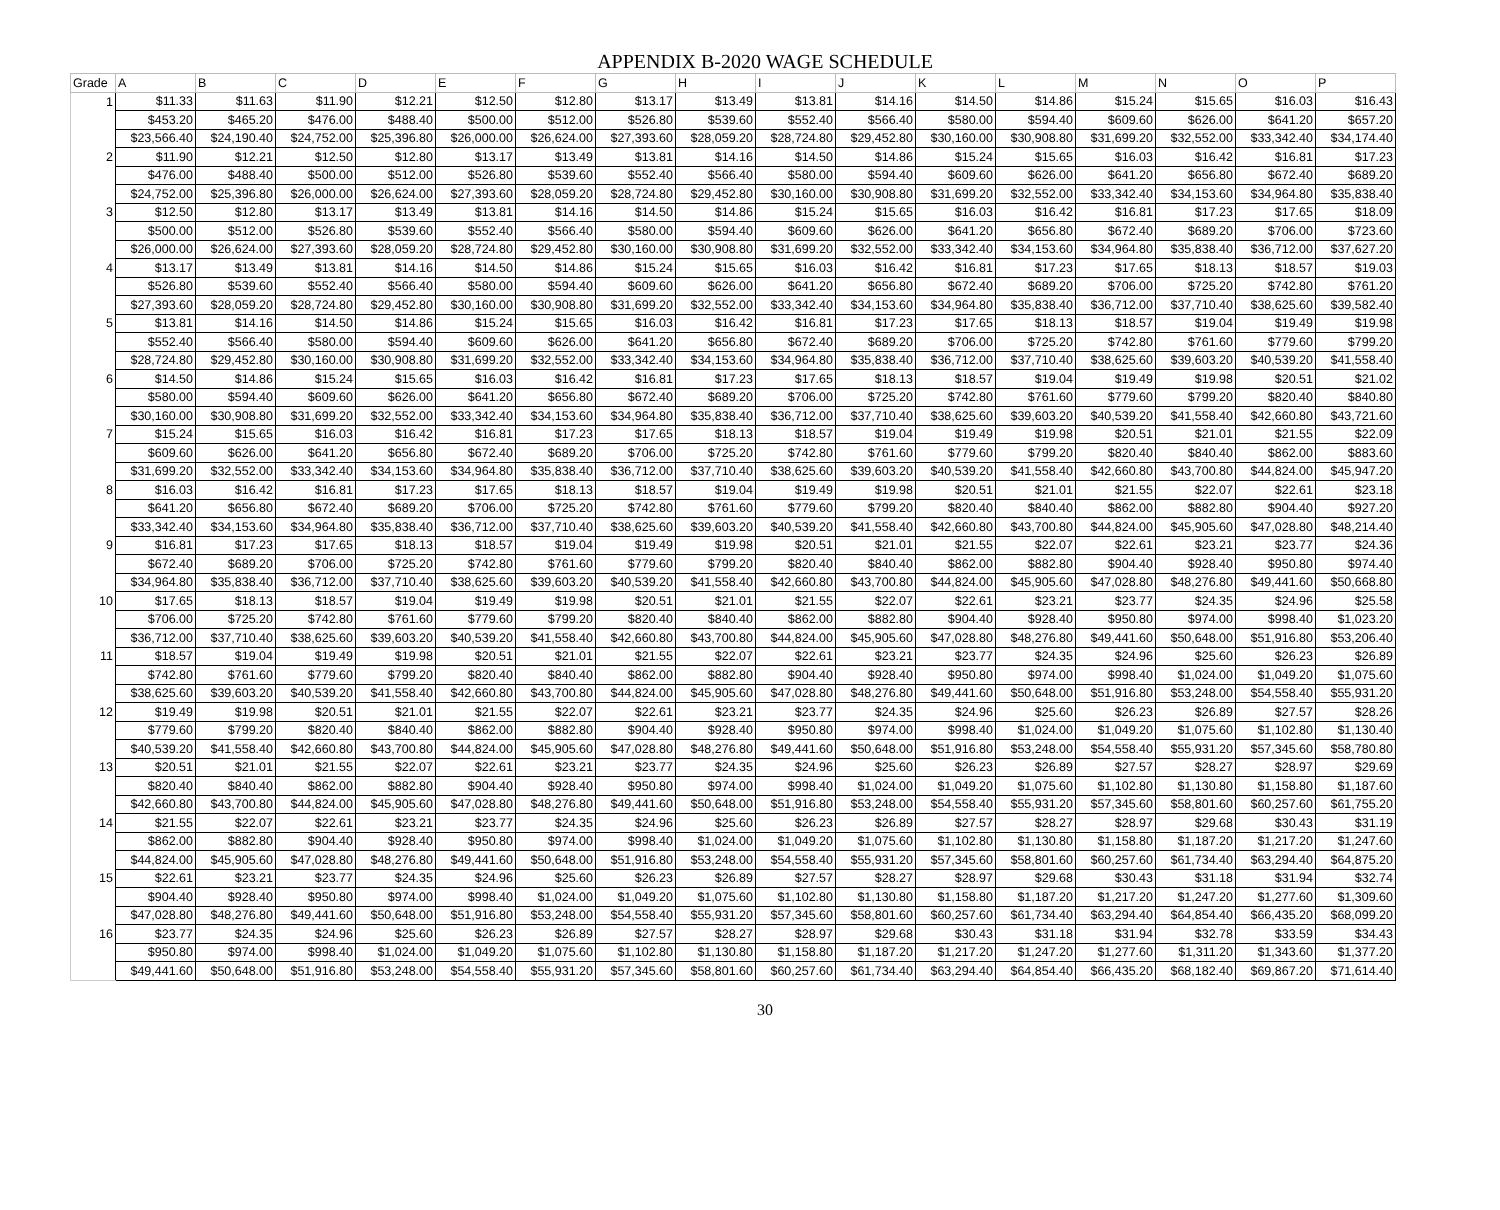APPENDIX B-2020 WAGE SCHEDULE
| Grade | A | B | C | D | E | F | G | H | I | J | K | L | M | N | O | P |
| --- | --- | --- | --- | --- | --- | --- | --- | --- | --- | --- | --- | --- | --- | --- | --- | --- |
| 1 | $11.33 | $11.63 | $11.90 | $12.21 | $12.50 | $12.80 | $13.17 | $13.49 | $13.81 | $14.16 | $14.50 | $14.86 | $15.24 | $15.65 | $16.03 | $16.43 |
| | $453.20 | $465.20 | $476.00 | $488.40 | $500.00 | $512.00 | $526.80 | $539.60 | $552.40 | $566.40 | $580.00 | $594.40 | $609.60 | $626.00 | $641.20 | $657.20 |
| | $23,566.40 | $24,190.40 | $24,752.00 | $25,396.80 | $26,000.00 | $26,624.00 | $27,393.60 | $28,059.20 | $28,724.80 | $29,452.80 | $30,160.00 | $30,908.80 | $31,699.20 | $32,552.00 | $33,342.40 | $34,174.40 |
| 2 | $11.90 | $12.21 | $12.50 | $12.80 | $13.17 | $13.49 | $13.81 | $14.16 | $14.50 | $14.86 | $15.24 | $15.65 | $16.03 | $16.42 | $16.81 | $17.23 |
| | $476.00 | $488.40 | $500.00 | $512.00 | $526.80 | $539.60 | $552.40 | $566.40 | $580.00 | $594.40 | $609.60 | $626.00 | $641.20 | $656.80 | $672.40 | $689.20 |
| | $24,752.00 | $25,396.80 | $26,000.00 | $26,624.00 | $27,393.60 | $28,059.20 | $28,724.80 | $29,452.80 | $30,160.00 | $30,908.80 | $31,699.20 | $32,552.00 | $33,342.40 | $34,153.60 | $34,964.80 | $35,838.40 |
| 3 | $12.50 | $12.80 | $13.17 | $13.49 | $13.81 | $14.16 | $14.50 | $14.86 | $15.24 | $15.65 | $16.03 | $16.42 | $16.81 | $17.23 | $17.65 | $18.09 |
| | $500.00 | $512.00 | $526.80 | $539.60 | $552.40 | $566.40 | $580.00 | $594.40 | $609.60 | $626.00 | $641.20 | $656.80 | $672.40 | $689.20 | $706.00 | $723.60 |
| | $26,000.00 | $26,624.00 | $27,393.60 | $28,059.20 | $28,724.80 | $29,452.80 | $30,160.00 | $30,908.80 | $31,699.20 | $32,552.00 | $33,342.40 | $34,153.60 | $34,964.80 | $35,838.40 | $36,712.00 | $37,627.20 |
| 4 | $13.17 | $13.49 | $13.81 | $14.16 | $14.50 | $14.86 | $15.24 | $15.65 | $16.03 | $16.42 | $16.81 | $17.23 | $17.65 | $18.13 | $18.57 | $19.03 |
| | $526.80 | $539.60 | $552.40 | $566.40 | $580.00 | $594.40 | $609.60 | $626.00 | $641.20 | $656.80 | $672.40 | $689.20 | $706.00 | $725.20 | $742.80 | $761.20 |
| | $27,393.60 | $28,059.20 | $28,724.80 | $29,452.80 | $30,160.00 | $30,908.80 | $31,699.20 | $32,552.00 | $33,342.40 | $34,153.60 | $34,964.80 | $35,838.40 | $36,712.00 | $37,710.40 | $38,625.60 | $39,582.40 |
| 5 | $13.81 | $14.16 | $14.50 | $14.86 | $15.24 | $15.65 | $16.03 | $16.42 | $16.81 | $17.23 | $17.65 | $18.13 | $18.57 | $19.04 | $19.49 | $19.98 |
| | $552.40 | $566.40 | $580.00 | $594.40 | $609.60 | $626.00 | $641.20 | $656.80 | $672.40 | $689.20 | $706.00 | $725.20 | $742.80 | $761.60 | $779.60 | $799.20 |
| | $28,724.80 | $29,452.80 | $30,160.00 | $30,908.80 | $31,699.20 | $32,552.00 | $33,342.40 | $34,153.60 | $34,964.80 | $35,838.40 | $36,712.00 | $37,710.40 | $38,625.60 | $39,603.20 | $40,539.20 | $41,558.40 |
| 6 | $14.50 | $14.86 | $15.24 | $15.65 | $16.03 | $16.42 | $16.81 | $17.23 | $17.65 | $18.13 | $18.57 | $19.04 | $19.49 | $19.98 | $20.51 | $21.02 |
| | $580.00 | $594.40 | $609.60 | $626.00 | $641.20 | $656.80 | $672.40 | $689.20 | $706.00 | $725.20 | $742.80 | $761.60 | $779.60 | $799.20 | $820.40 | $840.80 |
| | $30,160.00 | $30,908.80 | $31,699.20 | $32,552.00 | $33,342.40 | $34,153.60 | $34,964.80 | $35,838.40 | $36,712.00 | $37,710.40 | $38,625.60 | $39,603.20 | $40,539.20 | $41,558.40 | $42,660.80 | $43,721.60 |
| 7 | $15.24 | $15.65 | $16.03 | $16.42 | $16.81 | $17.23 | $17.65 | $18.13 | $18.57 | $19.04 | $19.49 | $19.98 | $20.51 | $21.01 | $21.55 | $22.09 |
| | $609.60 | $626.00 | $641.20 | $656.80 | $672.40 | $689.20 | $706.00 | $725.20 | $742.80 | $761.60 | $779.60 | $799.20 | $820.40 | $840.40 | $862.00 | $883.60 |
| | $31,699.20 | $32,552.00 | $33,342.40 | $34,153.60 | $34,964.80 | $35,838.40 | $36,712.00 | $37,710.40 | $38,625.60 | $39,603.20 | $40,539.20 | $41,558.40 | $42,660.80 | $43,700.80 | $44,824.00 | $45,947.20 |
| 8 | $16.03 | $16.42 | $16.81 | $17.23 | $17.65 | $18.13 | $18.57 | $19.04 | $19.49 | $19.98 | $20.51 | $21.01 | $21.55 | $22.07 | $22.61 | $23.18 |
| | $641.20 | $656.80 | $672.40 | $689.20 | $706.00 | $725.20 | $742.80 | $761.60 | $779.60 | $799.20 | $820.40 | $840.40 | $862.00 | $882.80 | $904.40 | $927.20 |
| | $33,342.40 | $34,153.60 | $34,964.80 | $35,838.40 | $36,712.00 | $37,710.40 | $38,625.60 | $39,603.20 | $40,539.20 | $41,558.40 | $42,660.80 | $43,700.80 | $44,824.00 | $45,905.60 | $47,028.80 | $48,214.40 |
| 9 | $16.81 | $17.23 | $17.65 | $18.13 | $18.57 | $19.04 | $19.49 | $19.98 | $20.51 | $21.01 | $21.55 | $22.07 | $22.61 | $23.21 | $23.77 | $24.36 |
| | $672.40 | $689.20 | $706.00 | $725.20 | $742.80 | $761.60 | $779.60 | $799.20 | $820.40 | $840.40 | $862.00 | $882.80 | $904.40 | $928.40 | $950.80 | $974.40 |
| | $34,964.80 | $35,838.40 | $36,712.00 | $37,710.40 | $38,625.60 | $39,603.20 | $40,539.20 | $41,558.40 | $42,660.80 | $43,700.80 | $44,824.00 | $45,905.60 | $47,028.80 | $48,276.80 | $49,441.60 | $50,668.80 |
| 10 | $17.65 | $18.13 | $18.57 | $19.04 | $19.49 | $19.98 | $20.51 | $21.01 | $21.55 | $22.07 | $22.61 | $23.21 | $23.77 | $24.35 | $24.96 | $25.58 |
| | $706.00 | $725.20 | $742.80 | $761.60 | $779.60 | $799.20 | $820.40 | $840.40 | $862.00 | $882.80 | $904.40 | $928.40 | $950.80 | $974.00 | $998.40 | $1,023.20 |
| | $36,712.00 | $37,710.40 | $38,625.60 | $39,603.20 | $40,539.20 | $41,558.40 | $42,660.80 | $43,700.80 | $44,824.00 | $45,905.60 | $47,028.80 | $48,276.80 | $49,441.60 | $50,648.00 | $51,916.80 | $53,206.40 |
| 11 | $18.57 | $19.04 | $19.49 | $19.98 | $20.51 | $21.01 | $21.55 | $22.07 | $22.61 | $23.21 | $23.77 | $24.35 | $24.96 | $25.60 | $26.23 | $26.89 |
| | $742.80 | $761.60 | $779.60 | $799.20 | $820.40 | $840.40 | $862.00 | $882.80 | $904.40 | $928.40 | $950.80 | $974.00 | $998.40 | $1,024.00 | $1,049.20 | $1,075.60 |
| | $38,625.60 | $39,603.20 | $40,539.20 | $41,558.40 | $42,660.80 | $43,700.80 | $44,824.00 | $45,905.60 | $47,028.80 | $48,276.80 | $49,441.60 | $50,648.00 | $51,916.80 | $53,248.00 | $54,558.40 | $55,931.20 |
| 12 | $19.49 | $19.98 | $20.51 | $21.01 | $21.55 | $22.07 | $22.61 | $23.21 | $23.77 | $24.35 | $24.96 | $25.60 | $26.23 | $26.89 | $27.57 | $28.26 |
| | $779.60 | $799.20 | $820.40 | $840.40 | $862.00 | $882.80 | $904.40 | $928.40 | $950.80 | $974.00 | $998.40 | $1,024.00 | $1,049.20 | $1,075.60 | $1,102.80 | $1,130.40 |
| | $40,539.20 | $41,558.40 | $42,660.80 | $43,700.80 | $44,824.00 | $45,905.60 | $47,028.80 | $48,276.80 | $49,441.60 | $50,648.00 | $51,916.80 | $53,248.00 | $54,558.40 | $55,931.20 | $57,345.60 | $58,780.80 |
| 13 | $20.51 | $21.01 | $21.55 | $22.07 | $22.61 | $23.21 | $23.77 | $24.35 | $24.96 | $25.60 | $26.23 | $26.89 | $27.57 | $28.27 | $28.97 | $29.69 |
| | $820.40 | $840.40 | $862.00 | $882.80 | $904.40 | $928.40 | $950.80 | $974.00 | $998.40 | $1,024.00 | $1,049.20 | $1,075.60 | $1,102.80 | $1,130.80 | $1,158.80 | $1,187.60 |
| | $42,660.80 | $43,700.80 | $44,824.00 | $45,905.60 | $47,028.80 | $48,276.80 | $49,441.60 | $50,648.00 | $51,916.80 | $53,248.00 | $54,558.40 | $55,931.20 | $57,345.60 | $58,801.60 | $60,257.60 | $61,755.20 |
| 14 | $21.55 | $22.07 | $22.61 | $23.21 | $23.77 | $24.35 | $24.96 | $25.60 | $26.23 | $26.89 | $27.57 | $28.27 | $28.97 | $29.68 | $30.43 | $31.19 |
| | $862.00 | $882.80 | $904.40 | $928.40 | $950.80 | $974.00 | $998.40 | $1,024.00 | $1,049.20 | $1,075.60 | $1,102.80 | $1,130.80 | $1,158.80 | $1,187.20 | $1,217.20 | $1,247.60 |
| | $44,824.00 | $45,905.60 | $47,028.80 | $48,276.80 | $49,441.60 | $50,648.00 | $51,916.80 | $53,248.00 | $54,558.40 | $55,931.20 | $57,345.60 | $58,801.60 | $60,257.60 | $61,734.40 | $63,294.40 | $64,875.20 |
| 15 | $22.61 | $23.21 | $23.77 | $24.35 | $24.96 | $25.60 | $26.23 | $26.89 | $27.57 | $28.27 | $28.97 | $29.68 | $30.43 | $31.18 | $31.94 | $32.74 |
| | $904.40 | $928.40 | $950.80 | $974.00 | $998.40 | $1,024.00 | $1,049.20 | $1,075.60 | $1,102.80 | $1,130.80 | $1,158.80 | $1,187.20 | $1,217.20 | $1,247.20 | $1,277.60 | $1,309.60 |
| | $47,028.80 | $48,276.80 | $49,441.60 | $50,648.00 | $51,916.80 | $53,248.00 | $54,558.40 | $55,931.20 | $57,345.60 | $58,801.60 | $60,257.60 | $61,734.40 | $63,294.40 | $64,854.40 | $66,435.20 | $68,099.20 |
| 16 | $23.77 | $24.35 | $24.96 | $25.60 | $26.23 | $26.89 | $27.57 | $28.27 | $28.97 | $29.68 | $30.43 | $31.18 | $31.94 | $32.78 | $33.59 | $34.43 |
| | $950.80 | $974.00 | $998.40 | $1,024.00 | $1,049.20 | $1,075.60 | $1,102.80 | $1,130.80 | $1,158.80 | $1,187.20 | $1,217.20 | $1,247.20 | $1,277.60 | $1,311.20 | $1,343.60 | $1,377.20 |
| | $49,441.60 | $50,648.00 | $51,916.80 | $53,248.00 | $54,558.40 | $55,931.20 | $57,345.60 | $58,801.60 | $60,257.60 | $61,734.40 | $63,294.40 | $64,854.40 | $66,435.20 | $68,182.40 | $69,867.20 | $71,614.40 |
30